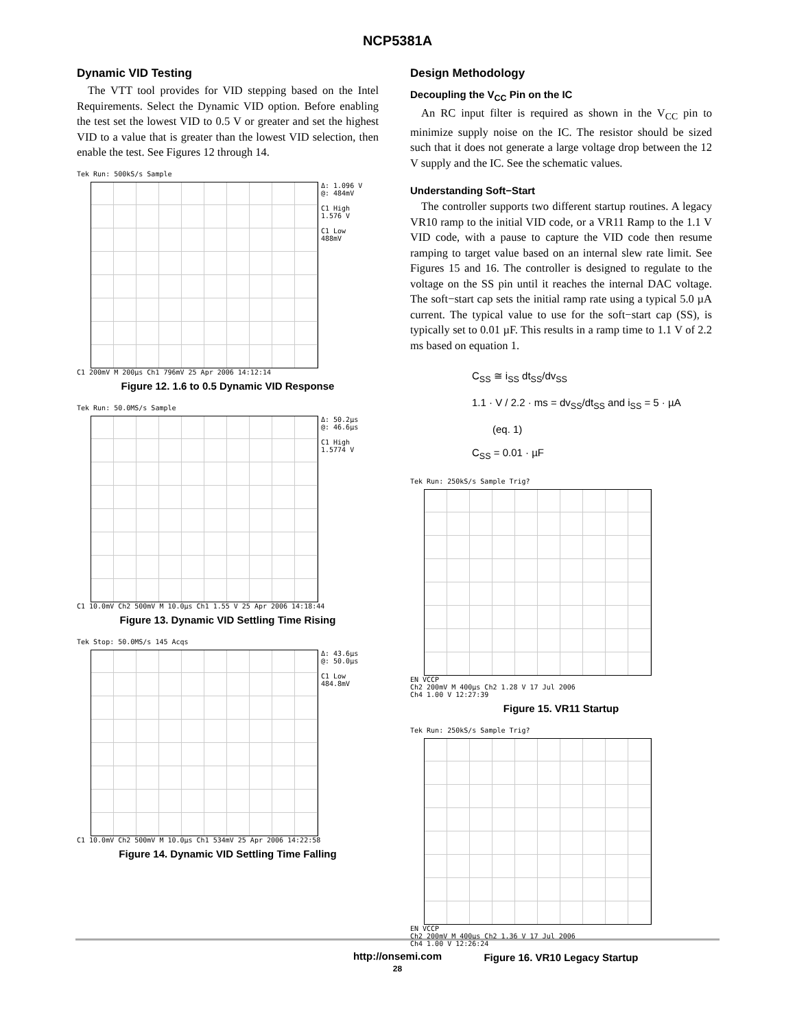NCP5381A
Dynamic VID Testing
The VTT tool provides for VID stepping based on the Intel Requirements. Select the Dynamic VID option. Before enabling the test set the lowest VID to 0.5 V or greater and set the highest VID to a value that is greater than the lowest VID selection, then enable the test. See Figures 12 through 14.
Tek Run: 500kS/s Sample
Δ: 1.096 V
@: 484mV
C1 High
1.576 V
C1 Low
488mV
C1 200mV M 200µs Ch1 796mV 25 Apr 2006 14:12:14
Figure 12. 1.6 to 0.5 Dynamic VID Response
Tek Run: 50.0MS/s Sample
Δ: 50.2µs
@: 46.6µs
C1 High
1.5774 V
C1 10.0mV Ch2 500mV M 10.0µs Ch1 1.55 V 25 Apr 2006 14:18:44
Figure 13. Dynamic VID Settling Time Rising
Tek Stop: 50.0MS/s 145 Acqs
Δ: 43.6µs
@: 50.0µs
C1 Low
484.8mV
C1 10.0mV Ch2 500mV M 10.0µs Ch1 534mV 25 Apr 2006 14:22:58
Figure 14. Dynamic VID Settling Time Falling
Design Methodology
Decoupling the V<sub>CC</sub> Pin on the IC
An RC input filter is required as shown in the V<sub>CC</sub> pin to minimize supply noise on the IC. The resistor should be sized such that it does not generate a large voltage drop between the 12 V supply and the IC. See the schematic values.
Understanding Soft−Start
The controller supports two different startup routines. A legacy VR10 ramp to the initial VID code, or a VR11 Ramp to the 1.1 V VID code, with a pause to capture the VID code then resume ramping to target value based on an internal slew rate limit. See Figures 15 and 16. The controller is designed to regulate to the voltage on the SS pin until it reaches the internal DAC voltage. The soft−start cap sets the initial ramp rate using a typical 5.0 µA current. The typical value to use for the soft−start cap (SS), is typically set to 0.01 µF. This results in a ramp time to 1.1 V of 2.2 ms based on equation 1.
C<sub>SS</sub> ≅ i<sub>SS</sub> dt<sub>SS</sub>/dv<sub>SS</sub>
1.1 · V / 2.2 · ms = dv<sub>SS</sub>/dt<sub>SS</sub> and i<sub>SS</sub> = 5 · µA (eq. 1)
C<sub>SS</sub> = 0.01 · µF
Tek Run: 250kS/s Sample Trig?
EN VCCP
Ch2 200mV M 400µs Ch2 1.28 V 17 Jul 2006
Ch4 1.00 V 12:27:39
Figure 15. VR11 Startup
Tek Run: 250kS/s Sample Trig?
EN VCCP
Ch2 200mV M 400µs Ch2 1.36 V 17 Jul 2006
Ch4 1.00 V 12:26:24
Figure 16. VR10 Legacy Startup
http://onsemi.com
28